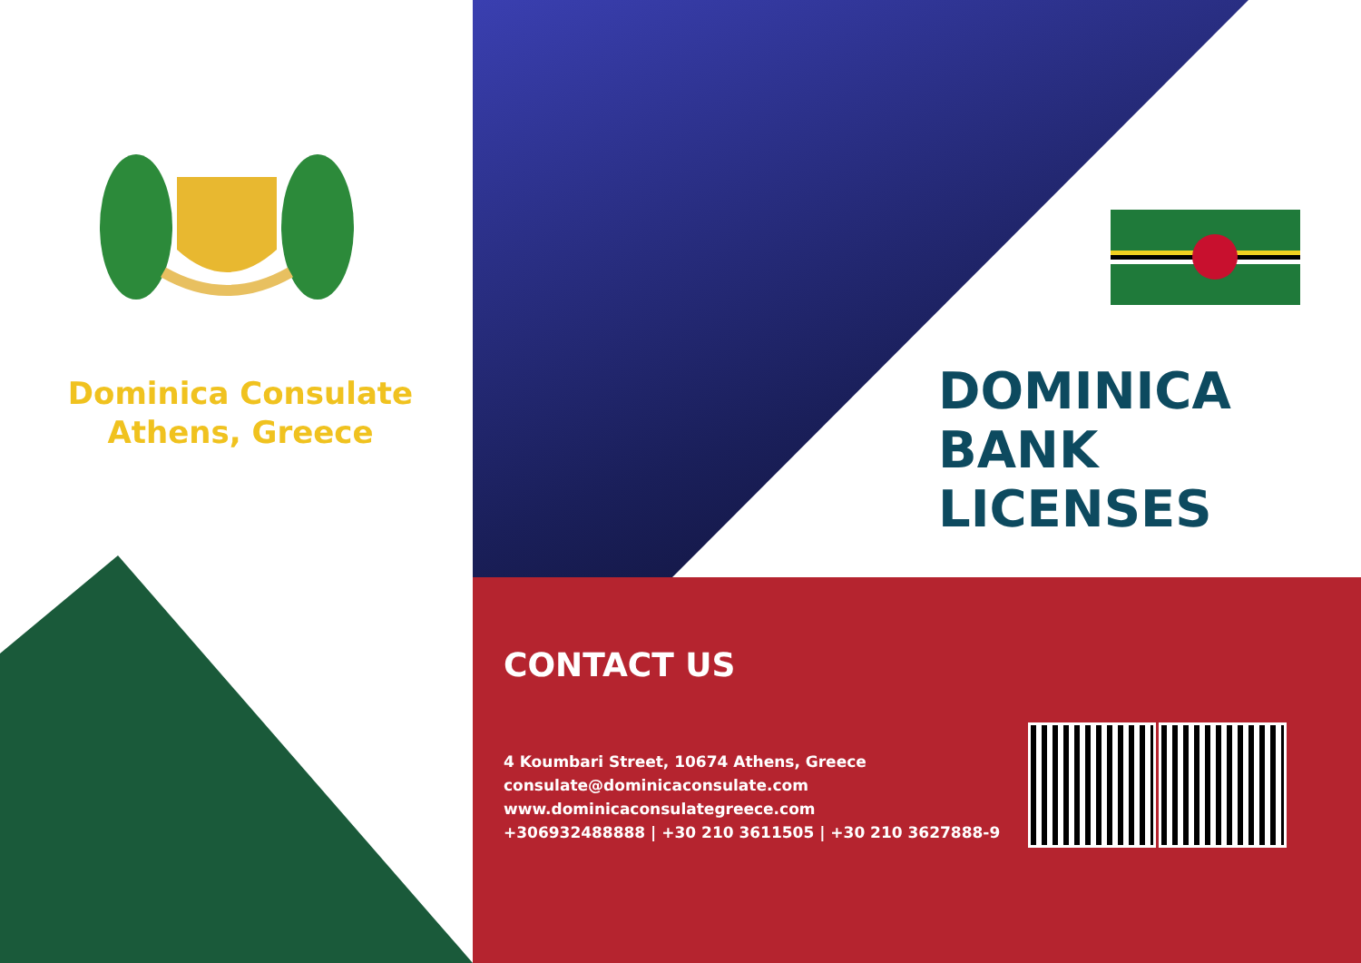Dominica Consulate
Athens, Greece
DOMINICA
BANK
LICENSES
CONTACT US
4 Koumbari Street, 10674 Athens, Greece
consulate@dominicaconsulate.com
www.dominicaconsulategreece.com
+306932488888 | +30 210 3611505 | +30 210 3627888-9